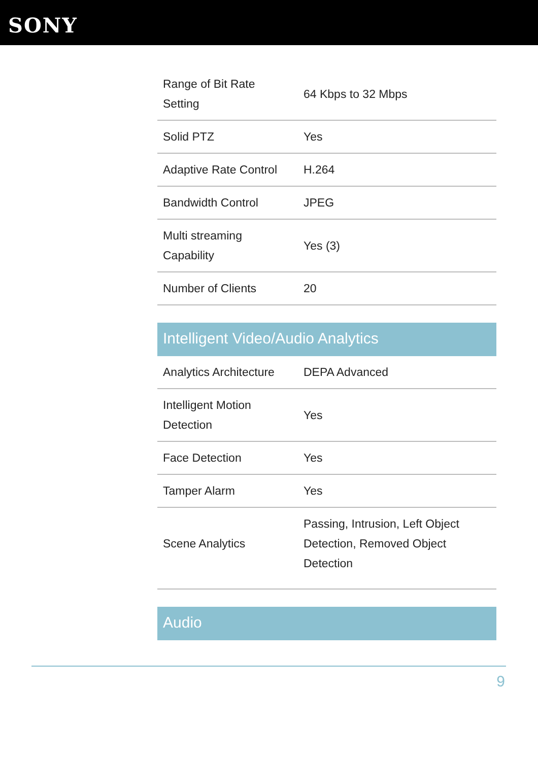SONY
| Range of Bit Rate Setting | 64 Kbps to 32 Mbps |
| Solid PTZ | Yes |
| Adaptive Rate Control | H.264 |
| Bandwidth Control | JPEG |
| Multi streaming Capability | Yes (3) |
| Number of Clients | 20 |
Intelligent Video/Audio Analytics
| Analytics Architecture | DEPA Advanced |
| Intelligent Motion Detection | Yes |
| Face Detection | Yes |
| Tamper Alarm | Yes |
| Scene Analytics | Passing, Intrusion, Left Object Detection, Removed Object Detection |
Audio
9